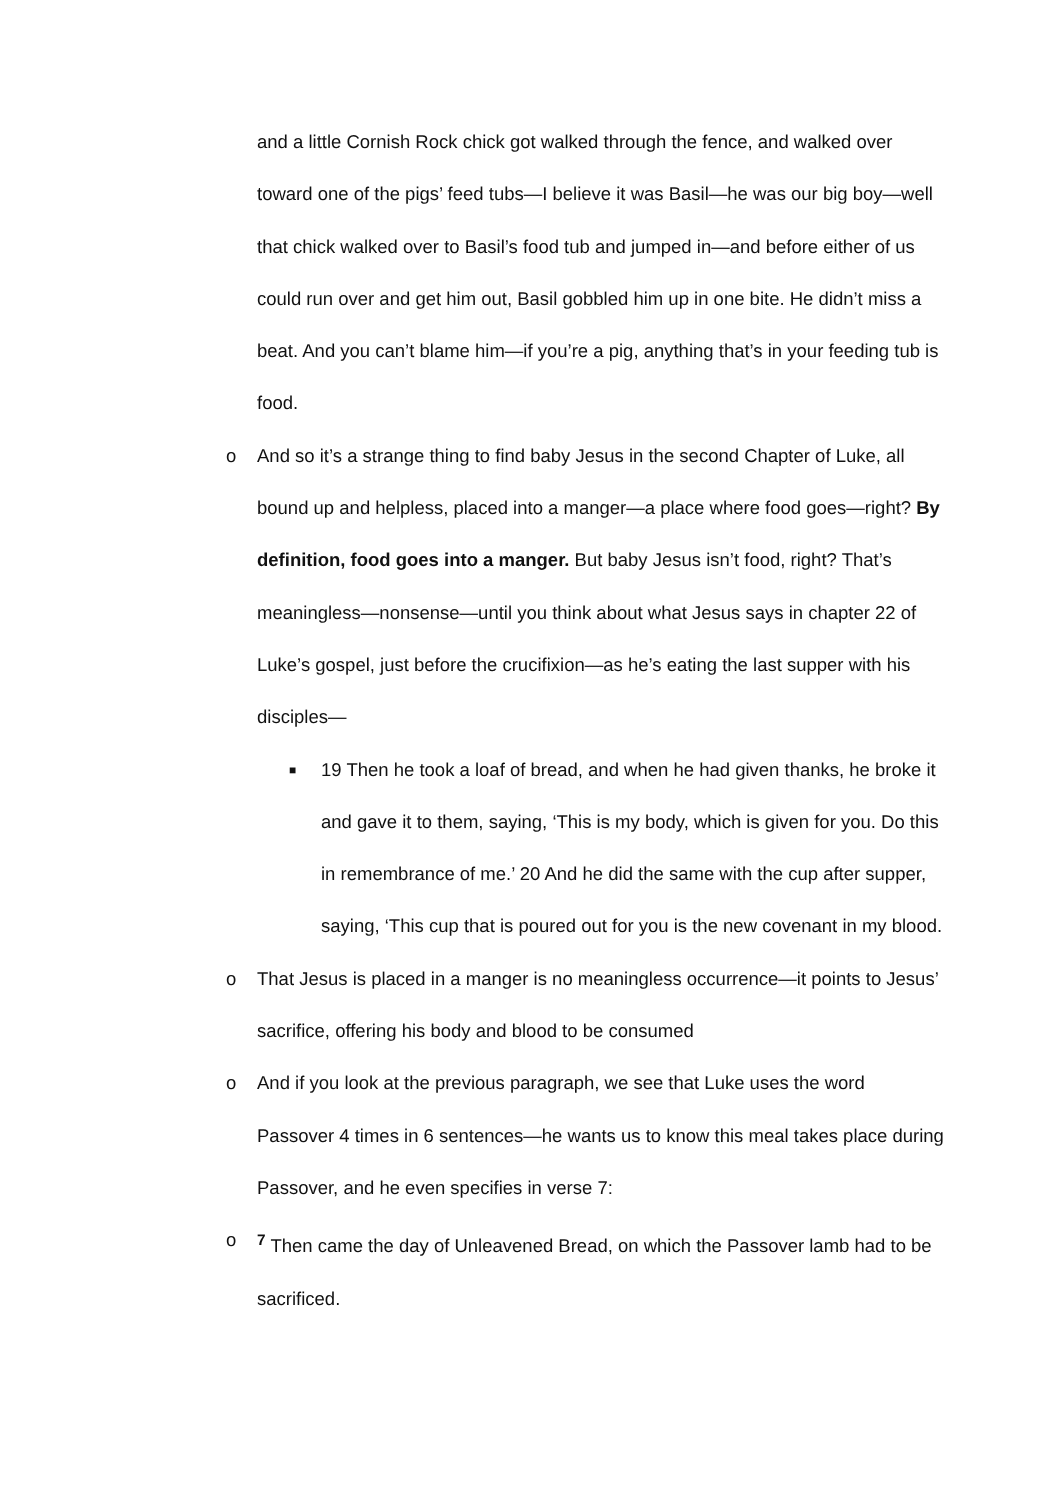and a little Cornish Rock chick got walked through the fence, and walked over toward one of the pigs’ feed tubs—I believe it was Basil—he was our big boy—well that chick walked over to Basil’s food tub and jumped in—and before either of us could run over and get him out, Basil gobbled him up in one bite. He didn’t miss a beat. And you can’t blame him—if you’re a pig, anything that’s in your feeding tub is food.
o And so it’s a strange thing to find baby Jesus in the second Chapter of Luke, all bound up and helpless, placed into a manger—a place where food goes—right? By definition, food goes into a manger. But baby Jesus isn’t food, right? That’s meaningless—nonsense—until you think about what Jesus says in chapter 22 of Luke’s gospel, just before the crucifixion—as he’s eating the last supper with his disciples—
■
19 Then he took a loaf of bread, and when he had given thanks, he broke it and gave it to them, saying, ‘This is my body, which is given for you. Do this in remembrance of me.’ 20 And he did the same with the cup after supper, saying, ‘This cup that is poured out for you is the new covenant in my blood.
o That Jesus is placed in a manger is no meaningless occurrence—it points to Jesus’ sacrifice, offering his body and blood to be consumed
o And if you look at the previous paragraph, we see that Luke uses the word Passover 4 times in 6 sentences—he wants us to know this meal takes place during Passover, and he even specifies in verse 7:
o <sup>7</sup> Then came the day of Unleavened Bread, on which the Passover lamb had to be sacrificed.